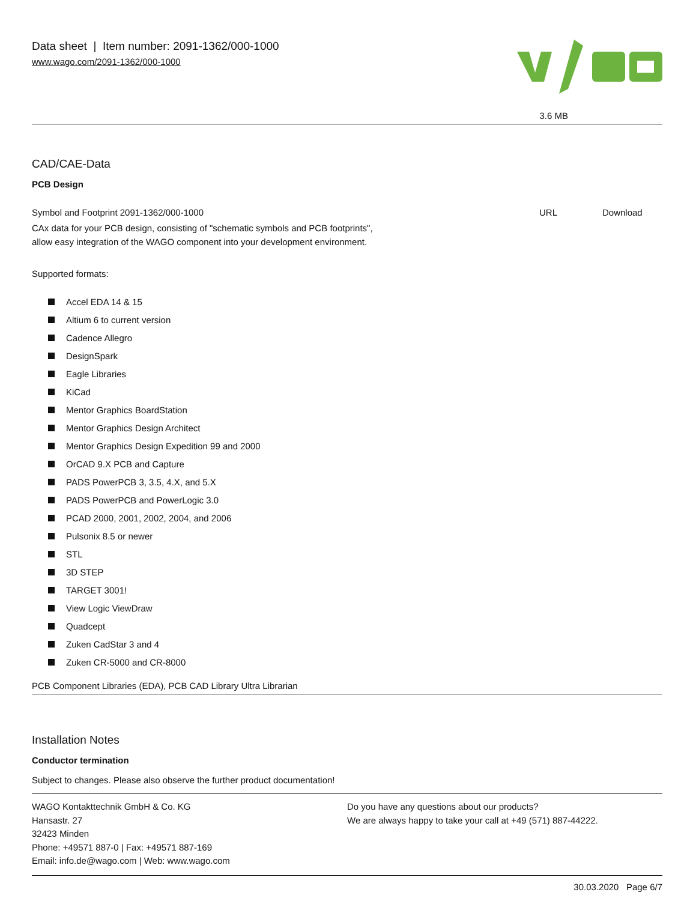Data sheet | Item number: 2091-1362/000-1000
www.wago.com/2091-1362/000-1000
3.6 MB
CAD/CAE-Data
PCB Design
Symbol and Footprint 2091-1362/000-1000
URL Download
CAx data for your PCB design, consisting of "schematic symbols and PCB footprints",
allow easy integration of the WAGO component into your development environment.
Supported formats:
Accel EDA 14 & 15
Altium 6 to current version
Cadence Allegro
DesignSpark
Eagle Libraries
KiCad
Mentor Graphics BoardStation
Mentor Graphics Design Architect
Mentor Graphics Design Expedition 99 and 2000
OrCAD 9.X PCB and Capture
PADS PowerPCB 3, 3.5, 4.X, and 5.X
PADS PowerPCB and PowerLogic 3.0
PCAD 2000, 2001, 2002, 2004, and 2006
Pulsonix 8.5 or newer
STL
3D STEP
TARGET 3001!
View Logic ViewDraw
Quadcept
Zuken CadStar 3 and 4
Zuken CR-5000 and CR-8000
PCB Component Libraries (EDA), PCB CAD Library Ultra Librarian
Installation Notes
Conductor termination
Subject to changes. Please also observe the further product documentation!
WAGO Kontakttechnik GmbH & Co. KG
Hansastr. 27
32423 Minden
Phone: +49571 887-0 | Fax: +49571 887-169
Email: info.de@wago.com | Web: www.wago.com
Do you have any questions about our products?
We are always happy to take your call at +49 (571) 887-44222.
30.03.2020 Page 6/7